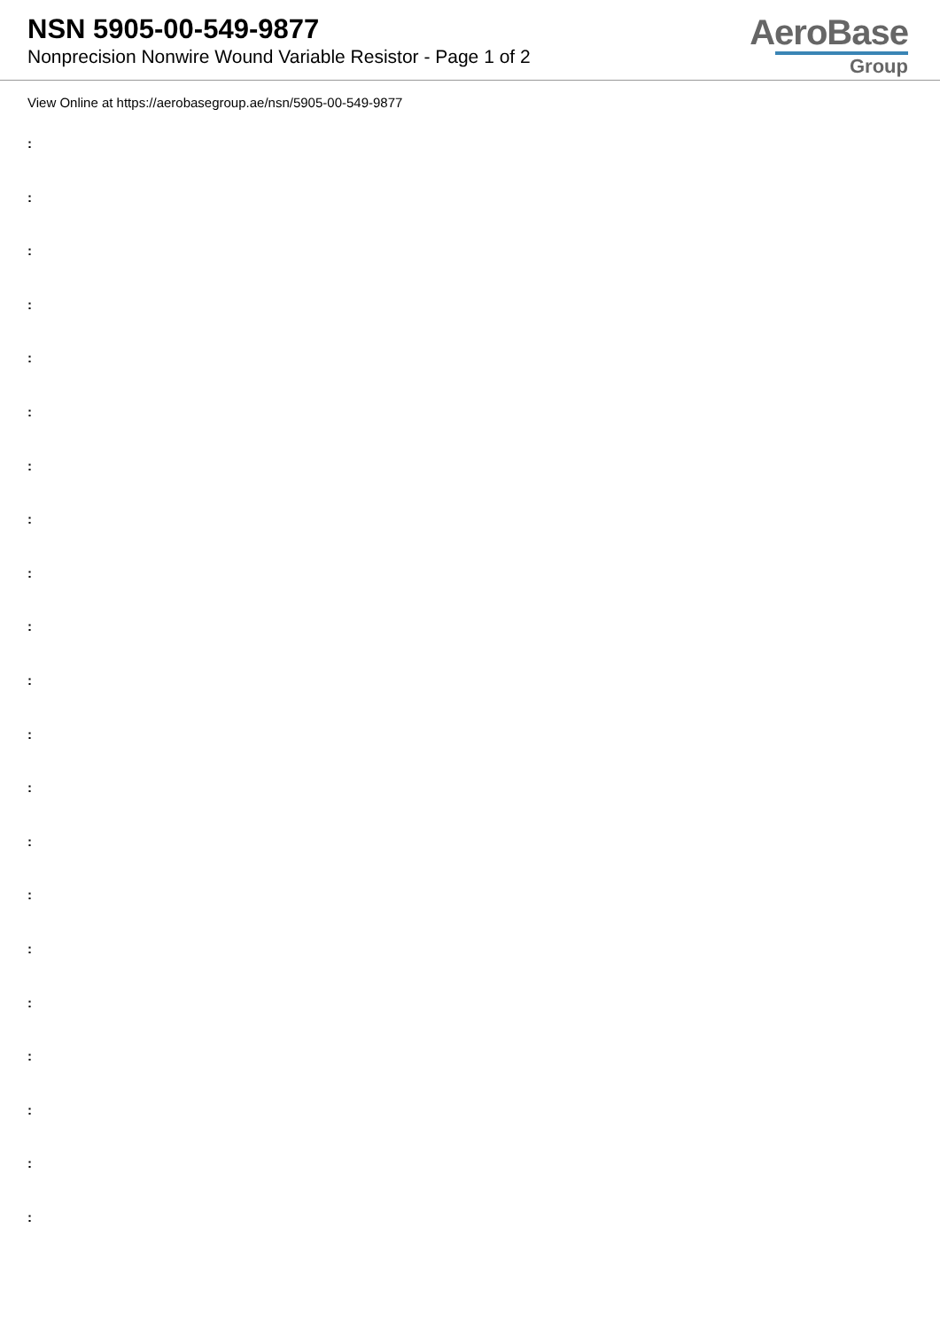NSN 5905-00-549-9877
Nonprecision Nonwire Wound Variable Resistor - Page 1 of 2
AeroBase
Group
View Online at https://aerobasegroup.ae/nsn/5905-00-549-9877
:
:
:
:
:
:
:
:
:
:
:
:
:
:
:
:
:
:
:
:
: